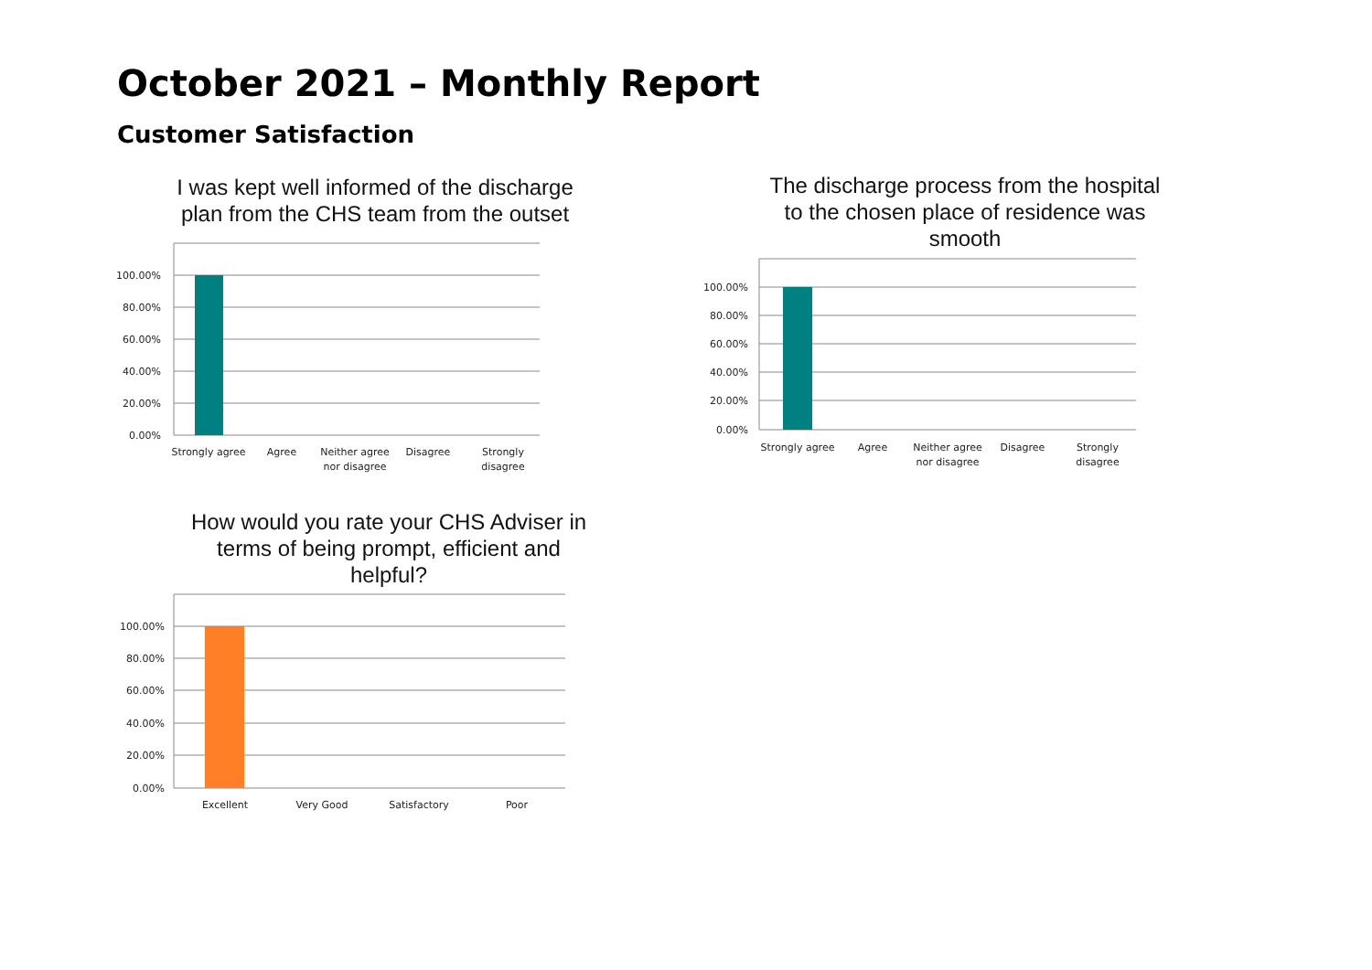October 2021 – Monthly Report
Customer Satisfaction
I was kept well informed of the discharge
plan from the CHS team from the outset
100.00%
80.00%
60.00%
40.00%
20.00%
0.00%
Strongly agree
Agree
Neither agree
nor disagree
Disagree
Strongly
disagree
The discharge process from the hospital
to the chosen place of residence was
smooth
100.00%
80.00%
60.00%
40.00%
20.00%
0.00%
Strongly agree
Agree
Neither agree
nor disagree
Disagree
Strongly
disagree
How would you rate your CHS Adviser in
terms of being prompt, efficient and
helpful?
100.00%
80.00%
60.00%
40.00%
20.00%
0.00%
Excellent
Very Good
Satisfactory
Poor